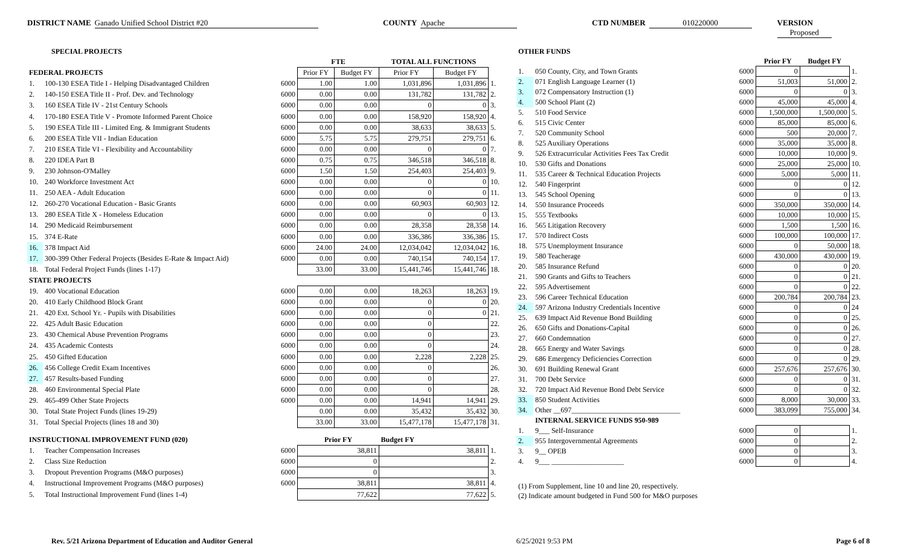DISTRICT NAME Ganado Unified School District #20 COUNTY Apache CTD NUMBER 010220000 VERSION Proposed
| SPECIAL PROJECTS | | | | | | | |
| | | | FTE | | TOTAL ALL FUNCTIONS | | |
| FEDERAL PROJECTS | | | Prior FY | Budget FY | Prior FY | Budget FY | |
| 1. | 100-130 ESEA Title I - Helping Disadvantaged Children | 6000 | 1.00 | 1.00 | 1,031,896 | 1,031,896 | 1. |
| 2. | 140-150 ESEA Title II - Prof. Dev. and Technology | 6000 | 0.00 | 0.00 | 131,782 | 131,782 | 2. |
| 3. | 160 ESEA Title IV - 21st Century Schools | 6000 | 0.00 | 0.00 | 0 | 0 | 3. |
| 4. | 170-180 ESEA Title V - Promote Informed Parent Choice | 6000 | 0.00 | 0.00 | 158,920 | 158,920 | 4. |
| 5. | 190 ESEA Title III - Limited Eng. & Immigrant Students | 6000 | 0.00 | 0.00 | 38,633 | 38,633 | 5. |
| 6. | 200 ESEA Title VII - Indian Education | 6000 | 5.75 | 5.75 | 279,751 | 279,751 | 6. |
| 7. | 210 ESEA Title VI - Flexibility and Accountability | 6000 | 0.00 | 0.00 | 0 | 0 | 7. |
| 8. | 220 IDEA Part B | 6000 | 0.75 | 0.75 | 346,518 | 346,518 | 8. |
| 9. | 230 Johnson-O'Malley | 6000 | 1.50 | 1.50 | 254,403 | 254,403 | 9. |
| 10. | 240 Workforce Investment Act | 6000 | 0.00 | 0.00 | 0 | 0 | 10. |
| 11. | 250 AEA - Adult Education | 6000 | 0.00 | 0.00 | 0 | 0 | 11. |
| 12. | 260-270 Vocational Education - Basic Grants | 6000 | 0.00 | 0.00 | 60,903 | 60,903 | 12. |
| 13. | 280 ESEA Title X - Homeless Education | 6000 | 0.00 | 0.00 | 0 | 0 | 13. |
| 14. | 290 Medicaid Reimbursement | 6000 | 0.00 | 0.00 | 28,358 | 28,358 | 14. |
| 15. | 374 E-Rate | 6000 | 0.00 | 0.00 | 336,386 | 336,386 | 15. |
| 16. | 378 Impact Aid | 6000 | 24.00 | 24.00 | 12,034,042 | 12,034,042 | 16. |
| 17. | 300-399 Other Federal Projects (Besides E-Rate & Impact Aid) | 6000 | 0.00 | 0.00 | 740,154 | 740,154 | 17. |
| 18. | Total Federal Project Funds (lines 1-17) | | 33.00 | 33.00 | 15,441,746 | 15,441,746 | 18. |
| STATE PROJECTS | | | | | | | |
| 19. | 400 Vocational Education | 6000 | 0.00 | 0.00 | 18,263 | 18,263 | 19. |
| 20. | 410 Early Childhood Block Grant | 6000 | 0.00 | 0.00 | 0 | 0 | 20. |
| 21. | 420 Ext. School Yr. - Pupils with Disabilities | 6000 | 0.00 | 0.00 | 0 | 0 | 21. |
| 22. | 425 Adult Basic Education | 6000 | 0.00 | 0.00 | 0 | | 22. |
| 23. | 430 Chemical Abuse Prevention Programs | 6000 | 0.00 | 0.00 | 0 | | 23. |
| 24. | 435 Academic Contests | 6000 | 0.00 | 0.00 | 0 | | 24. |
| 25. | 450 Gifted Education | 6000 | 0.00 | 0.00 | 2,228 | 2,228 | 25. |
| 26. | 456 College Credit Exam Incentives | 6000 | 0.00 | 0.00 | 0 | | 26. |
| 27. | 457 Results-based Funding | 6000 | 0.00 | 0.00 | 0 | | 27. |
| 28. | 460 Environmental Special Plate | 6000 | 0.00 | 0.00 | 0 | | 28. |
| 29. | 465-499 Other State Projects | 6000 | 0.00 | 0.00 | 14,941 | 14,941 | 29. |
| 30. | Total State Project Funds (lines 19-29) | | 0.00 | 0.00 | 35,432 | 35,432 | 30. |
| 31. | Total Special Projects (lines 18 and 30) | | 33.00 | 33.00 | 15,477,178 | 15,477,178 | 31. |
| INSTRUCTIONAL IMPROVEMENT FUND (020) | | | Prior FY | | Budget FY | | |
| 1. | Teacher Compensation Increases | 6000 | 38,811 | | 38,811 | | 1. |
| 2. | Class Size Reduction | 6000 | 0 | | | | 2. |
| 3. | Dropout Prevention Programs (M&O purposes) | 6000 | 0 | | | | 3. |
| 4. | Instructional Improvement Programs (M&O purposes) | 6000 | 38,811 | | 38,811 | | 4. |
| 5. | Total Instructional Improvement Fund (lines 1-4) | | 77,622 | | 77,622 | | 5. |
| OTHER FUNDS | | | | | |
| | | | Prior FY | Budget FY | |
| 1. | 050 County, City, and Town Grants | 6000 | 0 | | 1. |
| 2. | 071 English Language Learner (1) | 6000 | 51,003 | 51,000 | 2. |
| 3. | 072 Compensatory Instruction (1) | 6000 | 0 | 0 | 3. |
| 4. | 500 School Plant (2) | 6000 | 45,000 | 45,000 | 4. |
| 5. | 510 Food Service | 6000 | 1,500,000 | 1,500,000 | 5. |
| 6. | 515 Civic Center | 6000 | 85,000 | 85,000 | 6. |
| 7. | 520 Community School | 6000 | 500 | 20,000 | 7. |
| 8. | 525 Auxiliary Operations | 6000 | 35,000 | 35,000 | 8. |
| 9. | 526 Extracurricular Activities Fees Tax Credit | 6000 | 10,000 | 10,000 | 9. |
| 10. | 530 Gifts and Donations | 6000 | 25,000 | 25,000 | 10. |
| 11. | 535 Career & Technical Education Projects | 6000 | 5,000 | 5,000 | 11. |
| 12. | 540 Fingerprint | 6000 | 0 | 0 | 12. |
| 13. | 545 School Opening | 6000 | 0 | 0 | 13. |
| 14. | 550 Insurance Proceeds | 6000 | 350,000 | 350,000 | 14. |
| 15. | 555 Textbooks | 6000 | 10,000 | 10,000 | 15. |
| 16. | 565 Litigation Recovery | 6000 | 1,500 | 1,500 | 16. |
| 17. | 570 Indirect Costs | 6000 | 100,000 | 100,000 | 17. |
| 18. | 575 Unemployment Insurance | 6000 | 0 | 50,000 | 18. |
| 19. | 580 Teacherage | 6000 | 430,000 | 430,000 | 19. |
| 20. | 585 Insurance Refund | 6000 | 0 | 0 | 20. |
| 21. | 590 Grants and Gifts to Teachers | 6000 | 0 | 0 | 21. |
| 22. | 595 Advertisement | 6000 | 0 | 0 | 22. |
| 23. | 596 Career Technical Education | 6000 | 200,784 | 200,784 | 23. |
| 24. | 597 Arizona Industry Credentials Incentive | 6000 | 0 | 0 | 24 |
| 25. | 639 Impact Aid Revenue Bond Building | 6000 | 0 | 0 | 25. |
| 26. | 650 Gifts and Donations-Capital | 6000 | 0 | 0 | 26. |
| 27. | 660 Condemnation | 6000 | 0 | 0 | 27. |
| 28. | 665 Energy and Water Savings | 6000 | 0 | 0 | 28. |
| 29. | 686 Emergency Deficiencies Correction | 6000 | 0 | 0 | 29. |
| 30. | 691 Building Renewal Grant | 6000 | 257,676 | 257,676 | 30. |
| 31. | 700 Debt Service | 6000 | 0 | 0 | 31. |
| 32. | 720 Impact Aid Revenue Bond Debt Service | 6000 | 0 | 0 | 32. |
| 33. | 850 Student Activities | 6000 | 8,000 | 30,000 | 33. |
| 34. | Other __697______________________________ | 6000 | 383,099 | 755,000 | 34. |
| | INTERNAL SERVICE FUNDS 950-989 | | | | |
| 1. | 9___ Self-Insurance | 6000 | 0 | | 1. |
| 2. | 955 Intergovernmental Agreements | 6000 | 0 | | 2. |
| 3. | 9__ OPEB | 6000 | 0 | | 3. |
| 4. | 9___ ____________________ | 6000 | 0 | | 4. |
| (1) From Supplement, line 10 and line 20, respectively. | | | | | |
| (2) Indicate amount budgeted in Fund 500 for M&O purposes | | | | | |
Rev. 5/21 Arizona Department of Education and Auditor General 6/25/2021 9:53 PM Page 6 of 8